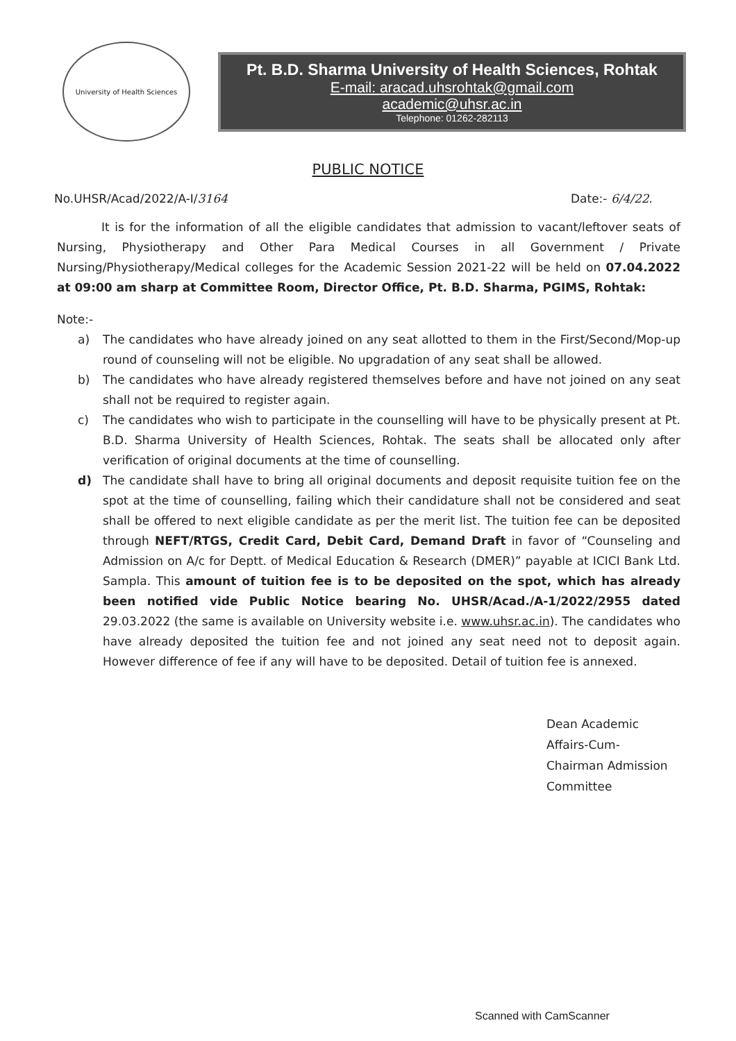University of Health Sciences
Pt. B.D. Sharma University of Health Sciences, Rohtak
E-mail: aracad.uhsrohtak@gmail.com
academic@uhsr.ac.in
Telephone: 01262-282113
PUBLIC NOTICE
No.UHSR/Acad/2022/A-I/3164 Date:- 6/4/22.
It is for the information of all the eligible candidates that admission to vacant/leftover seats of Nursing, Physiotherapy and Other Para Medical Courses in all Government / Private Nursing/Physiotherapy/Medical colleges for the Academic Session 2021-22 will be held on 07.04.2022 at 09:00 am sharp at Committee Room, Director Office, Pt. B.D. Sharma, PGIMS, Rohtak:
Note:-
a) The candidates who have already joined on any seat allotted to them in the First/Second/Mop-up round of counseling will not be eligible. No upgradation of any seat shall be allowed.
b) The candidates who have already registered themselves before and have not joined on any seat shall not be required to register again.
c) The candidates who wish to participate in the counselling will have to be physically present at Pt. B.D. Sharma University of Health Sciences, Rohtak. The seats shall be allocated only after verification of original documents at the time of counselling.
d) The candidate shall have to bring all original documents and deposit requisite tuition fee on the spot at the time of counselling, failing which their candidature shall not be considered and seat shall be offered to next eligible candidate as per the merit list. The tuition fee can be deposited through NEFT/RTGS, Credit Card, Debit Card, Demand Draft in favor of “Counseling and Admission on A/c for Deptt. of Medical Education & Research (DMER)” payable at ICICI Bank Ltd. Sampla. This amount of tuition fee is to be deposited on the spot, which has already been notified vide Public Notice bearing No. UHSR/Acad./A-1/2022/2955 dated 29.03.2022 (the same is available on University website i.e. www.uhsr.ac.in). The candidates who have already deposited the tuition fee and not joined any seat need not to deposit again. However difference of fee if any will have to be deposited. Detail of tuition fee is annexed.
Dean Academic Affairs-Cum-
Chairman Admission Committee
Scanned with CamScanner